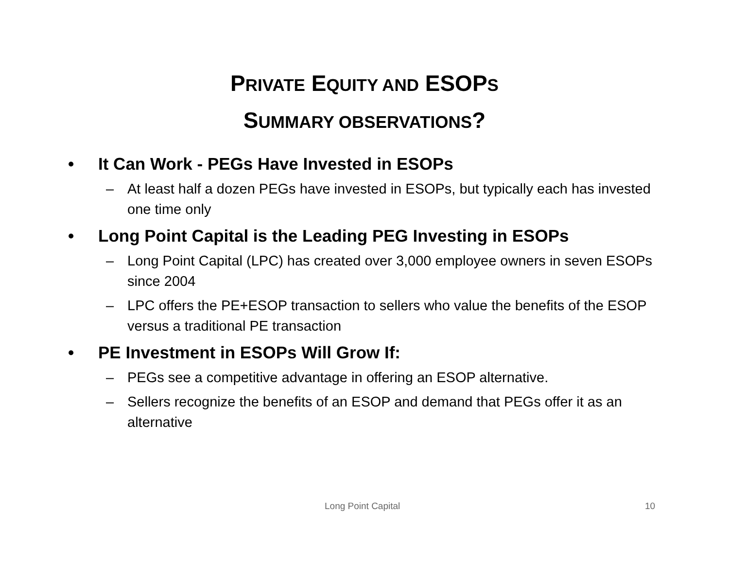PRIVATE EQUITY AND ESOPS
SUMMARY OBSERVATIONS?
• It Can Work - PEGs Have Invested in ESOPs
– At least half a dozen PEGs have invested in ESOPs, but typically each has invested one time only
• Long Point Capital is the Leading PEG Investing in ESOPs
– Long Point Capital (LPC) has created over 3,000 employee owners in seven ESOPs since 2004
– LPC offers the PE+ESOP transaction to sellers who value the benefits of the ESOP versus a traditional PE transaction
• PE Investment in ESOPs Will Grow If:
– PEGs see a competitive advantage in offering an ESOP alternative.
– Sellers recognize the benefits of an ESOP and demand that PEGs offer it as an alternative
Long Point Capital 10